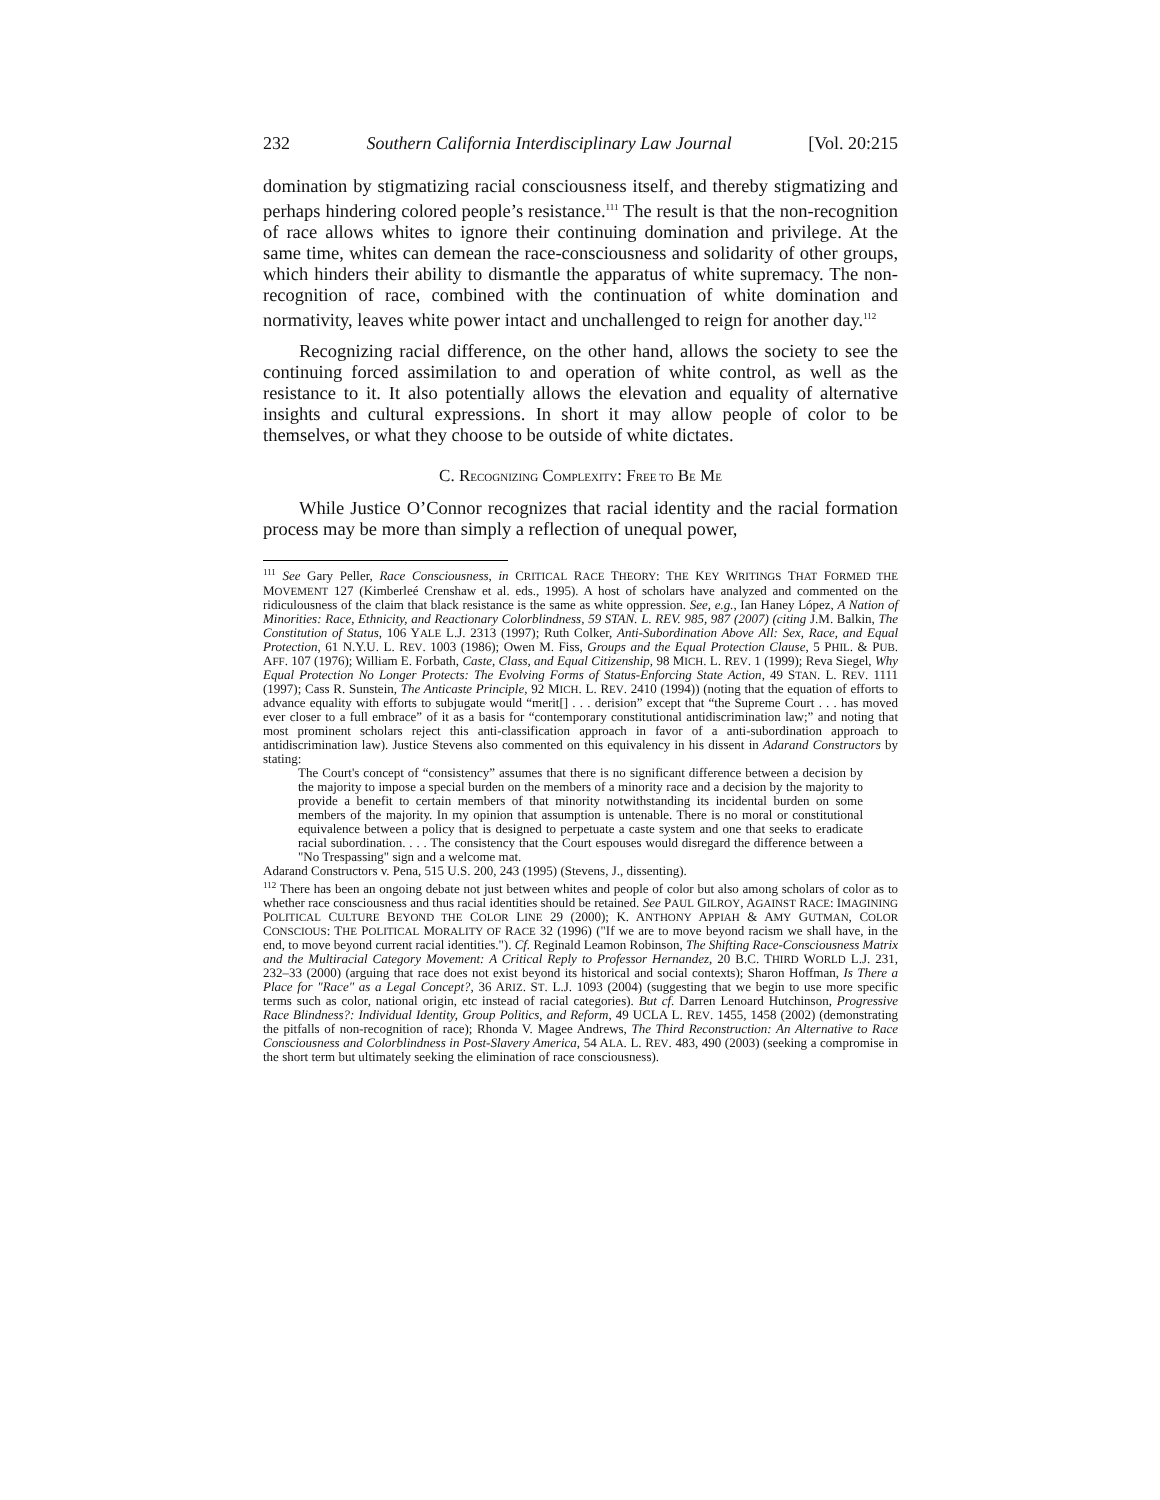232 Southern California Interdisciplinary Law Journal [Vol. 20:215
domination by stigmatizing racial consciousness itself, and thereby stigmatizing and perhaps hindering colored people’s resistance.<sup>111</sup> The result is that the non-recognition of race allows whites to ignore their continuing domination and privilege. At the same time, whites can demean the race-consciousness and solidarity of other groups, which hinders their ability to dismantle the apparatus of white supremacy. The non-recognition of race, combined with the continuation of white domination and normativity, leaves white power intact and unchallenged to reign for another day.<sup>112</sup>
Recognizing racial difference, on the other hand, allows the society to see the continuing forced assimilation to and operation of white control, as well as the resistance to it. It also potentially allows the elevation and equality of alternative insights and cultural expressions. In short it may allow people of color to be themselves, or what they choose to be outside of white dictates.
C. RECOGNIZING COMPLEXITY: FREE TO BE ME
While Justice O’Connor recognizes that racial identity and the racial formation process may be more than simply a reflection of unequal power,
<sup>111</sup> See Gary Peller, Race Consciousness, in CRITICAL RACE THEORY: THE KEY WRITINGS THAT FORMED THE MOVEMENT 127 (Kimberleé Crenshaw et al. eds., 1995). A host of scholars have analyzed and commented on the ridiculousness of the claim that black resistance is the same as white oppression. See, e.g., Ian Haney López, A Nation of Minorities: Race, Ethnicity, and Reactionary Colorblindness, 59 STAN. L. REV. 985, 987 (2007) (citing J.M. Balkin, The Constitution of Status, 106 YALE L.J. 2313 (1997); Ruth Colker, Anti-Subordination Above All: Sex, Race, and Equal Protection, 61 N.Y.U. L. REV. 1003 (1986); Owen M. Fiss, Groups and the Equal Protection Clause, 5 PHIL. & PUB. AFF. 107 (1976); William E. Forbath, Caste, Class, and Equal Citizenship, 98 MICH. L. REV. 1 (1999); Reva Siegel, Why Equal Protection No Longer Protects: The Evolving Forms of Status-Enforcing State Action, 49 STAN. L. REV. 1111 (1997); Cass R. Sunstein, The Anticaste Principle, 92 MICH. L. REV. 2410 (1994)) (noting that the equation of efforts to advance equality with efforts to subjugate would “merit[] . . . derision” except that “the Supreme Court . . . has moved ever closer to a full embrace” of it as a basis for “contemporary constitutional antidiscrimination law;” and noting that most prominent scholars reject this anti-classification approach in favor of a anti-subordination approach to antidiscrimination law). Justice Stevens also commented on this equivalency in his dissent in Adarand Constructors by stating:
The Court's concept of “consistency” assumes that there is no significant difference between a decision by the majority to impose a special burden on the members of a minority race and a decision by the majority to provide a benefit to certain members of that minority notwithstanding its incidental burden on some members of the majority. In my opinion that assumption is untenable. There is no moral or constitutional equivalence between a policy that is designed to perpetuate a caste system and one that seeks to eradicate racial subordination. . . . The consistency that the Court espouses would disregard the difference between a "No Trespassing" sign and a welcome mat.
Adarand Constructors v. Pena, 515 U.S. 200, 243 (1995) (Stevens, J., dissenting).
<sup>112</sup> There has been an ongoing debate not just between whites and people of color but also among scholars of color as to whether race consciousness and thus racial identities should be retained. See PAUL GILROY, AGAINST RACE: IMAGINING POLITICAL CULTURE BEYOND THE COLOR LINE 29 (2000); K. ANTHONY APPIAH & AMY GUTMAN, COLOR CONSCIOUS: THE POLITICAL MORALITY OF RACE 32 (1996) ("If we are to move beyond racism we shall have, in the end, to move beyond current racial identities."). Cf. Reginald Leamon Robinson, The Shifting Race-Consciousness Matrix and the Multiracial Category Movement: A Critical Reply to Professor Hernandez, 20 B.C. THIRD WORLD L.J. 231, 232–33 (2000) (arguing that race does not exist beyond its historical and social contexts); Sharon Hoffman, Is There a Place for "Race" as a Legal Concept?, 36 ARIZ. ST. L.J. 1093 (2004) (suggesting that we begin to use more specific terms such as color, national origin, etc instead of racial categories). But cf. Darren Lenoard Hutchinson, Progressive Race Blindness?: Individual Identity, Group Politics, and Reform, 49 UCLA L. REV. 1455, 1458 (2002) (demonstrating the pitfalls of non-recognition of race); Rhonda V. Magee Andrews, The Third Reconstruction: An Alternative to Race Consciousness and Colorblindness in Post-Slavery America, 54 ALA. L. REV. 483, 490 (2003) (seeking a compromise in the short term but ultimately seeking the elimination of race consciousness).